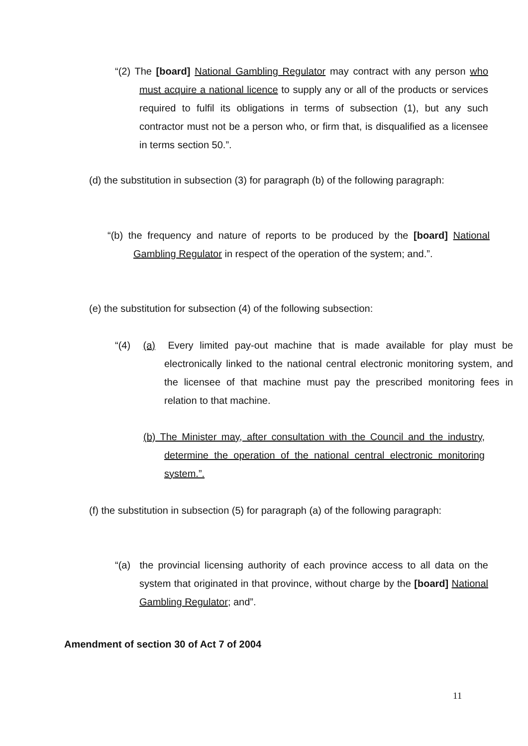“(2) The [board] National Gambling Regulator may contract with any person who must acquire a national licence to supply any or all of the products or services required to fulfil its obligations in terms of subsection (1), but any such contractor must not be a person who, or firm that, is disqualified as a licensee in terms section 50.”.
(d) the substitution in subsection (3) for paragraph (b) of the following paragraph:
“(b) the frequency and nature of reports to be produced by the [board] National Gambling Regulator in respect of the operation of the system; and.”.
(e) the substitution for subsection (4) of the following subsection:
“(4) (a) Every limited pay-out machine that is made available for play must be electronically linked to the national central electronic monitoring system, and the licensee of that machine must pay the prescribed monitoring fees in relation to that machine.
(b) The Minister may, after consultation with the Council and the industry, determine the operation of the national central electronic monitoring system.”.
(f) the substitution in subsection (5) for paragraph (a) of the following paragraph:
“(a) the provincial licensing authority of each province access to all data on the system that originated in that province, without charge by the [board] National Gambling Regulator; and”.
Amendment of section 30 of Act 7 of 2004
11